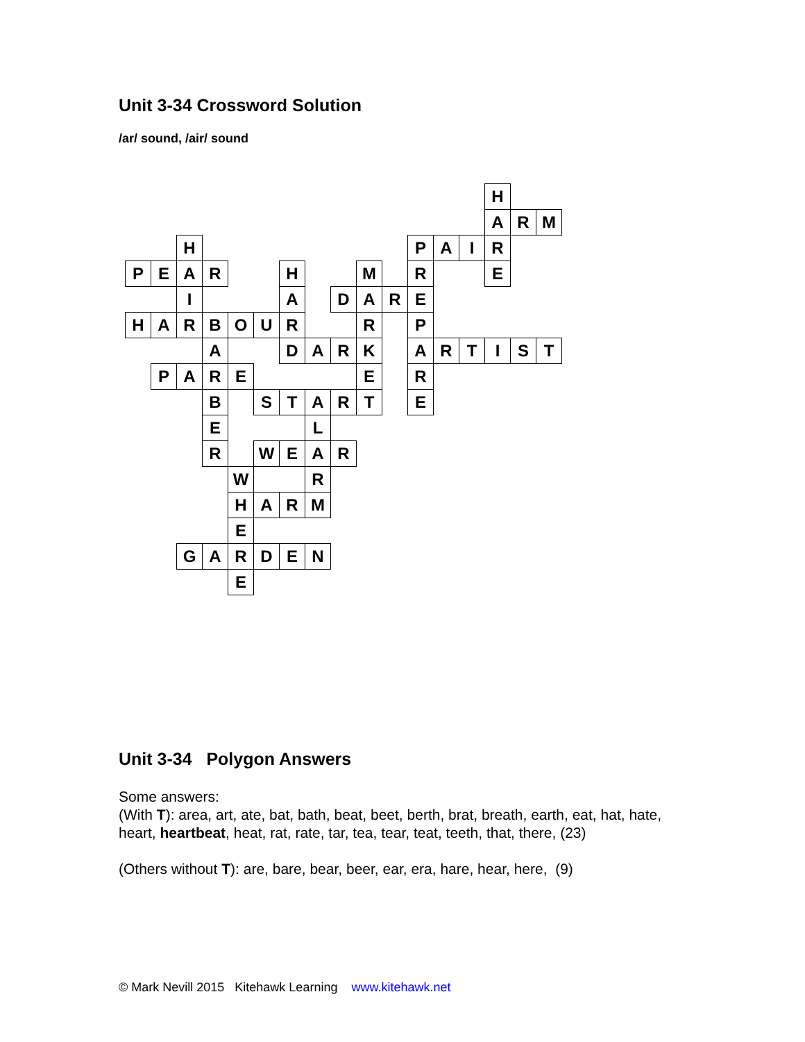Unit 3-34 Crossword Solution
/ar/ sound, /air/ sound
| | | | | | | | | | | | | | | H | | |
| | | | | | | | | | | | | | | A | R | M |
| | | H | | | | | | | | | P | A | I | R | | |
| P | E | A | R | | | H | | | M | | R | | | E | | |
| | | I | | | | A | | D | A | R | E | | | | | |
| H | A | R | B | O | U | R | | | R | | P | | | | | |
| | | | A | | | D | A | R | K | | A | R | T | I | S | T |
| | P | A | R | E | | | | | E | | R | | | | | |
| | | | B | | S | T | A | R | T | | E | | | | | |
| | | | E | | | | L | | | | | | | | | |
| | | | R | | W | E | A | R | | | | | | | | |
| | | | | W | | | R | | | | | | | | | |
| | | | | H | A | R | M | | | | | | | | | |
| | | | | E | | | | | | | | | | | | |
| | | G | A | R | D | E | N | | | | | | | | | |
| | | | | E | | | | | | | | | | | | |
Unit 3-34 Polygon Answers
Some answers:
(With T): area, art, ate, bat, bath, beat, beet, berth, brat, breath, earth, eat, hat, hate, heart, heartbeat, heat, rat, rate, tar, tea, tear, teat, teeth, that, there, (23)
(Others without T): are, bare, bear, beer, ear, era, hare, hear, here, (9)
© Mark Nevill 2015 Kitehawk Learning www.kitehawk.net